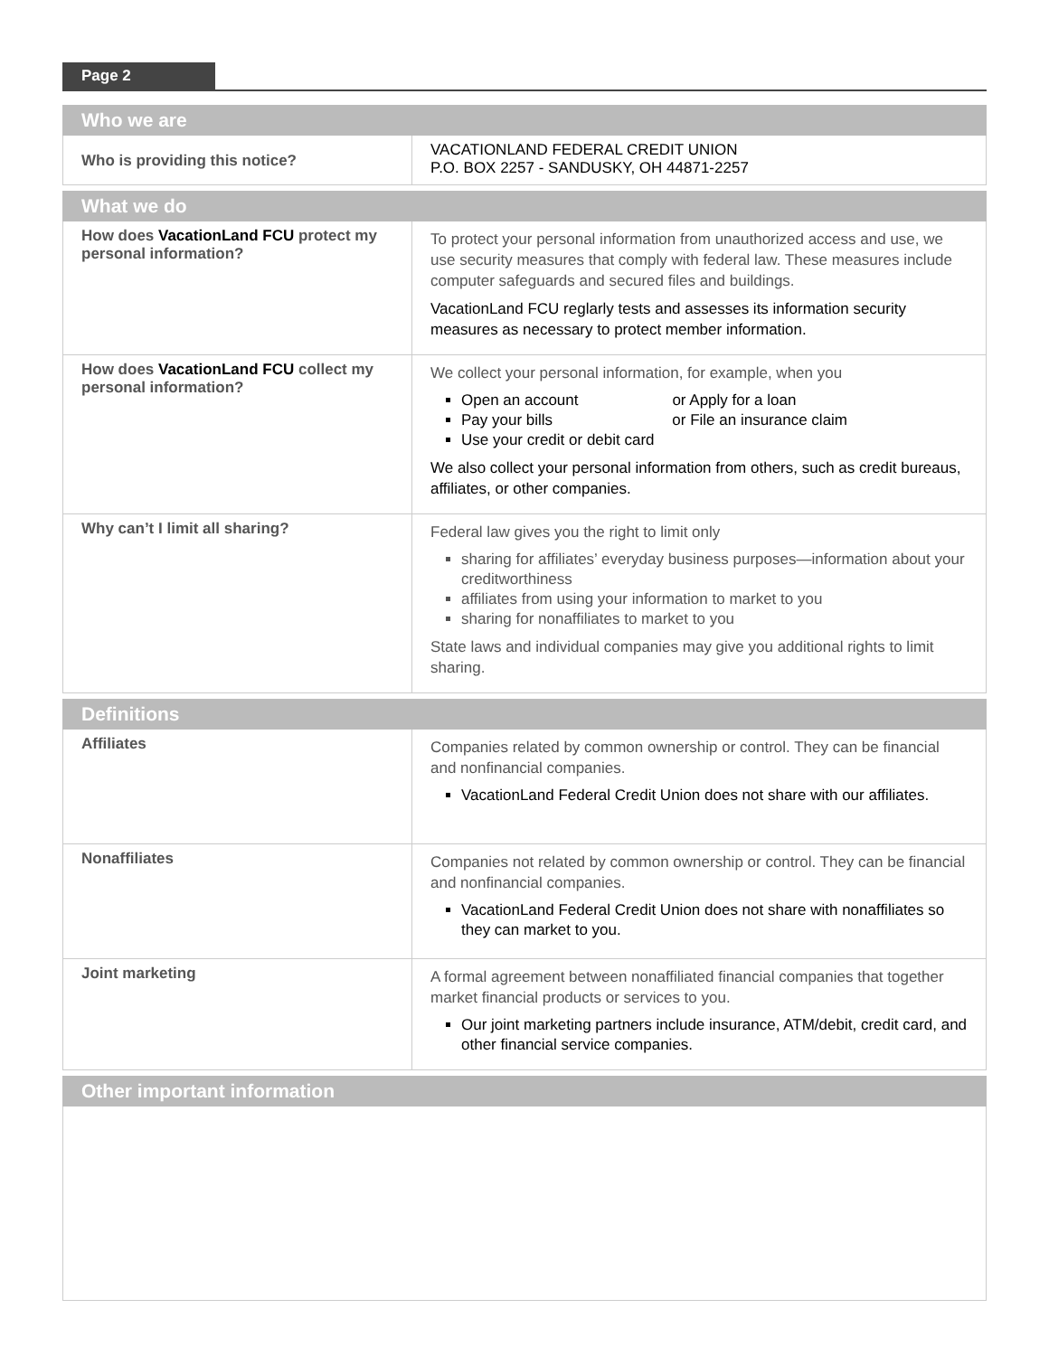Page 2
| Who we are | |
| --- | --- |
| Who is providing this notice? | VACATIONLAND FEDERAL CREDIT UNION P.O. BOX 2257 - SANDUSKY, OH 44871-2257 |
| What we do | |
| How does VacationLand FCU protect my personal information? | To protect your personal information from unauthorized access and use, we use security measures that comply with federal law. These measures include computer safeguards and secured files and buildings. VacationLand FCU reglarly tests and assesses its information security measures as necessary to protect member information. |
| How does VacationLand FCU collect my personal information? | We collect your personal information, for example, when you Open an account or Apply for a loan Pay your bills or File an insurance claim Use your credit or debit card We also collect your personal information from others, such as credit bureaus, affiliates, or other companies. |
| Why can’t I limit all sharing? | Federal law gives you the right to limit only sharing for affiliates’ everyday business purposes—information about your creditworthiness affiliates from using your information to market to you sharing for nonaffiliates to market to you State laws and individual companies may give you additional rights to limit sharing. |
| Definitions | |
| Affiliates | Companies related by common ownership or control. They can be financial and nonfinancial companies. VacationLand Federal Credit Union does not share with our affiliates. |
| Nonaffiliates | Companies not related by common ownership or control. They can be financial and nonfinancial companies. VacationLand Federal Credit Union does not share with nonaffiliates so they can market to you. |
| Joint marketing | A formal agreement between nonaffiliated financial companies that together market financial products or services to you. Our joint marketing partners include insurance, ATM/debit, credit card, and other financial service companies. |
| Other important information | |